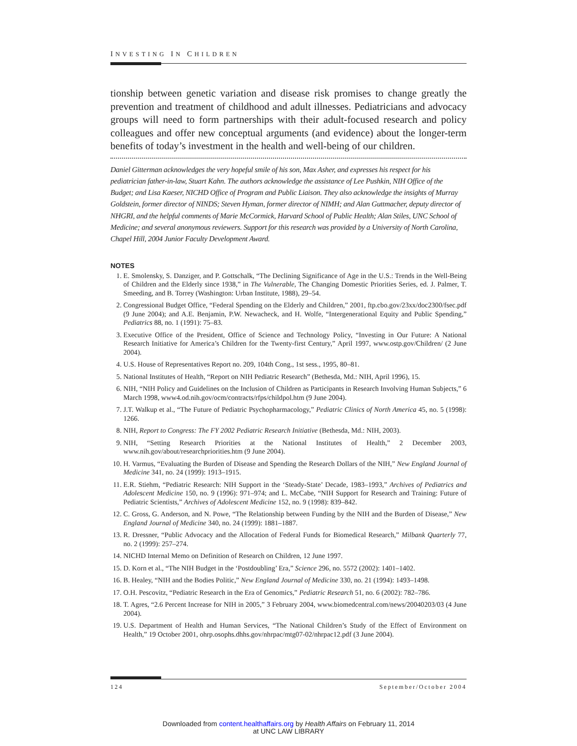INVESTING IN CHILDREN
tionship between genetic variation and disease risk promises to change greatly the prevention and treatment of childhood and adult illnesses. Pediatricians and advocacy groups will need to form partnerships with their adult-focused research and policy colleagues and offer new conceptual arguments (and evidence) about the longer-term benefits of today’s investment in the health and well-being of our children.
Daniel Gitterman acknowledges the very hopeful smile of his son, Max Asher, and expresses his respect for his pediatrician father-in-law, Stuart Kahn. The authors acknowledge the assistance of Lee Pushkin, NIH Office of the Budget; and Lisa Kaeser, NICHD Office of Program and Public Liaison. They also acknowledge the insights of Murray Goldstein, former director of NINDS; Steven Hyman, former director of NIMH; and Alan Guttmacher, deputy director of NHGRI, and the helpful comments of Marie McCormick, Harvard School of Public Health; Alan Stiles, UNC School of Medicine; and several anonymous reviewers. Support for this research was provided by a University of North Carolina, Chapel Hill, 2004 Junior Faculty Development Award.
NOTES
1. E. Smolensky, S. Danziger, and P. Gottschalk, “The Declining Significance of Age in the U.S.: Trends in the Well-Being of Children and the Elderly since 1938,” in The Vulnerable, The Changing Domestic Priorities Series, ed. J. Palmer, T. Smeeding, and B. Torrey (Washington: Urban Institute, 1988), 29–54.
2. Congressional Budget Office, “Federal Spending on the Elderly and Children,” 2001, ftp.cbo.gov/23xx/doc2300/fsec.pdf (9 June 2004); and A.E. Benjamin, P.W. Newacheck, and H. Wolfe, “Intergenerational Equity and Public Spending,” Pediatrics 88, no. 1 (1991): 75–83.
3. Executive Office of the President, Office of Science and Technology Policy, “Investing in Our Future: A National Research Initiative for America’s Children for the Twenty-first Century,” April 1997, www.ostp.gov/Children/ (2 June 2004).
4. U.S. House of Representatives Report no. 209, 104th Cong., 1st sess., 1995, 80–81.
5. National Institutes of Health, “Report on NIH Pediatric Research” (Bethesda, Md.: NIH, April 1996), 15.
6. NIH, “NIH Policy and Guidelines on the Inclusion of Children as Participants in Research Involving Human Subjects,” 6 March 1998, www4.od.nih.gov/ocm/contracts/rfps/childpol.htm (9 June 2004).
7. J.T. Walkup et al., “The Future of Pediatric Psychopharmacology,” Pediatric Clinics of North America 45, no. 5 (1998): 1266.
8. NIH, Report to Congress: The FY 2002 Pediatric Research Initiative (Bethesda, Md.: NIH, 2003).
9. NIH, “Setting Research Priorities at the National Institutes of Health,” 2 December 2003, www.nih.gov/about/researchpriorities.htm (9 June 2004).
10. H. Varmus, “Evaluating the Burden of Disease and Spending the Research Dollars of the NIH,” New England Journal of Medicine 341, no. 24 (1999): 1913–1915.
11. E.R. Stiehm, “Pediatric Research: NIH Support in the ‘Steady-State’ Decade, 1983–1993,” Archives of Pediatrics and Adolescent Medicine 150, no. 9 (1996): 971–974; and L. McCabe, “NIH Support for Research and Training: Future of Pediatric Scientists,” Archives of Adolescent Medicine 152, no. 9 (1998): 839–842.
12. C. Gross, G. Anderson, and N. Powe, “The Relationship between Funding by the NIH and the Burden of Disease,” New England Journal of Medicine 340, no. 24 (1999): 1881–1887.
13. R. Dressner, “Public Advocacy and the Allocation of Federal Funds for Biomedical Research,” Milbank Quarterly 77, no. 2 (1999): 257–274.
14. NICHD Internal Memo on Definition of Research on Children, 12 June 1997.
15. D. Korn et al., “The NIH Budget in the ‘Postdoubling’ Era,” Science 296, no. 5572 (2002): 1401–1402.
16. B. Healey, “NIH and the Bodies Politic,” New England Journal of Medicine 330, no. 21 (1994): 1493–1498.
17. O.H. Pescovitz, “Pediatric Research in the Era of Genomics,” Pediatric Research 51, no. 6 (2002): 782–786.
18. T. Agres, “2.6 Percent Increase for NIH in 2005,” 3 February 2004, www.biomedcentral.com/news/20040203/03 (4 June 2004).
19. U.S. Department of Health and Human Services, “The National Children’s Study of the Effect of Environment on Health,” 19 October 2001, ohrp.osophs.dhhs.gov/nhrpac/mtg07-02/nhrpac12.pdf (3 June 2004).
124 September/October 2004
Downloaded from content.healthaffairs.org by Health Affairs on February 11, 2014
at UNC LAW LIBRARY